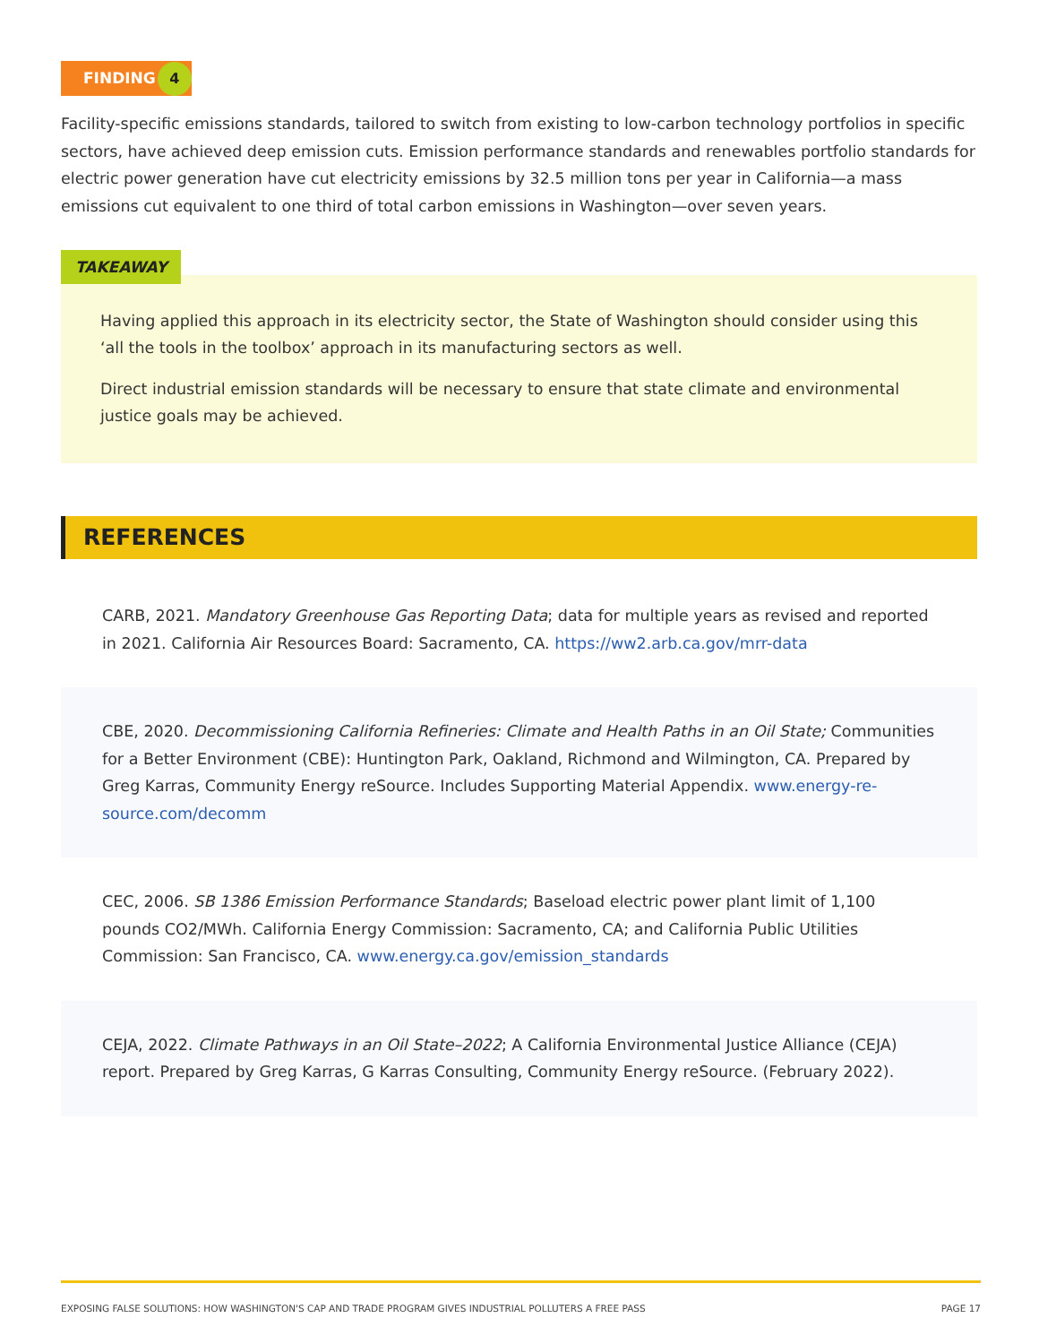FINDING 4
Facility-specific emissions standards, tailored to switch from existing to low-carbon technology portfolios in specific sectors, have achieved deep emission cuts. Emission performance standards and renewables portfolio standards for electric power generation have cut electricity emissions by 32.5 million tons per year in California—a mass emissions cut equivalent to one third of total carbon emissions in Washington—over seven years.
TAKEAWAY
Having applied this approach in its electricity sector, the State of Washington should consider using this ‘all the tools in the toolbox’ approach in its manufacturing sectors as well.
Direct industrial emission standards will be necessary to ensure that state climate and environmental justice goals may be achieved.
REFERENCES
CARB, 2021. Mandatory Greenhouse Gas Reporting Data; data for multiple years as revised and reported in 2021. California Air Resources Board: Sacramento, CA. https://ww2.arb.ca.gov/mrr-data
CBE, 2020. Decommissioning California Refineries: Climate and Health Paths in an Oil State; Communities for a Better Environment (CBE): Huntington Park, Oakland, Richmond and Wilmington, CA. Prepared by Greg Karras, Community Energy reSource. Includes Supporting Material Appendix. www.energy-re-source.com/decomm
CEC, 2006. SB 1386 Emission Performance Standards; Baseload electric power plant limit of 1,100 pounds CO2/MWh. California Energy Commission: Sacramento, CA; and California Public Utilities Commission: San Francisco, CA. www.energy.ca.gov/emission_standards
CEJA, 2022. Climate Pathways in an Oil State–2022; A California Environmental Justice Alliance (CEJA) report. Prepared by Greg Karras, G Karras Consulting, Community Energy reSource. (February 2022).
EXPOSING FALSE SOLUTIONS: HOW WASHINGTON'S CAP AND TRADE PROGRAM GIVES INDUSTRIAL POLLUTERS A FREE PASS PAGE 17